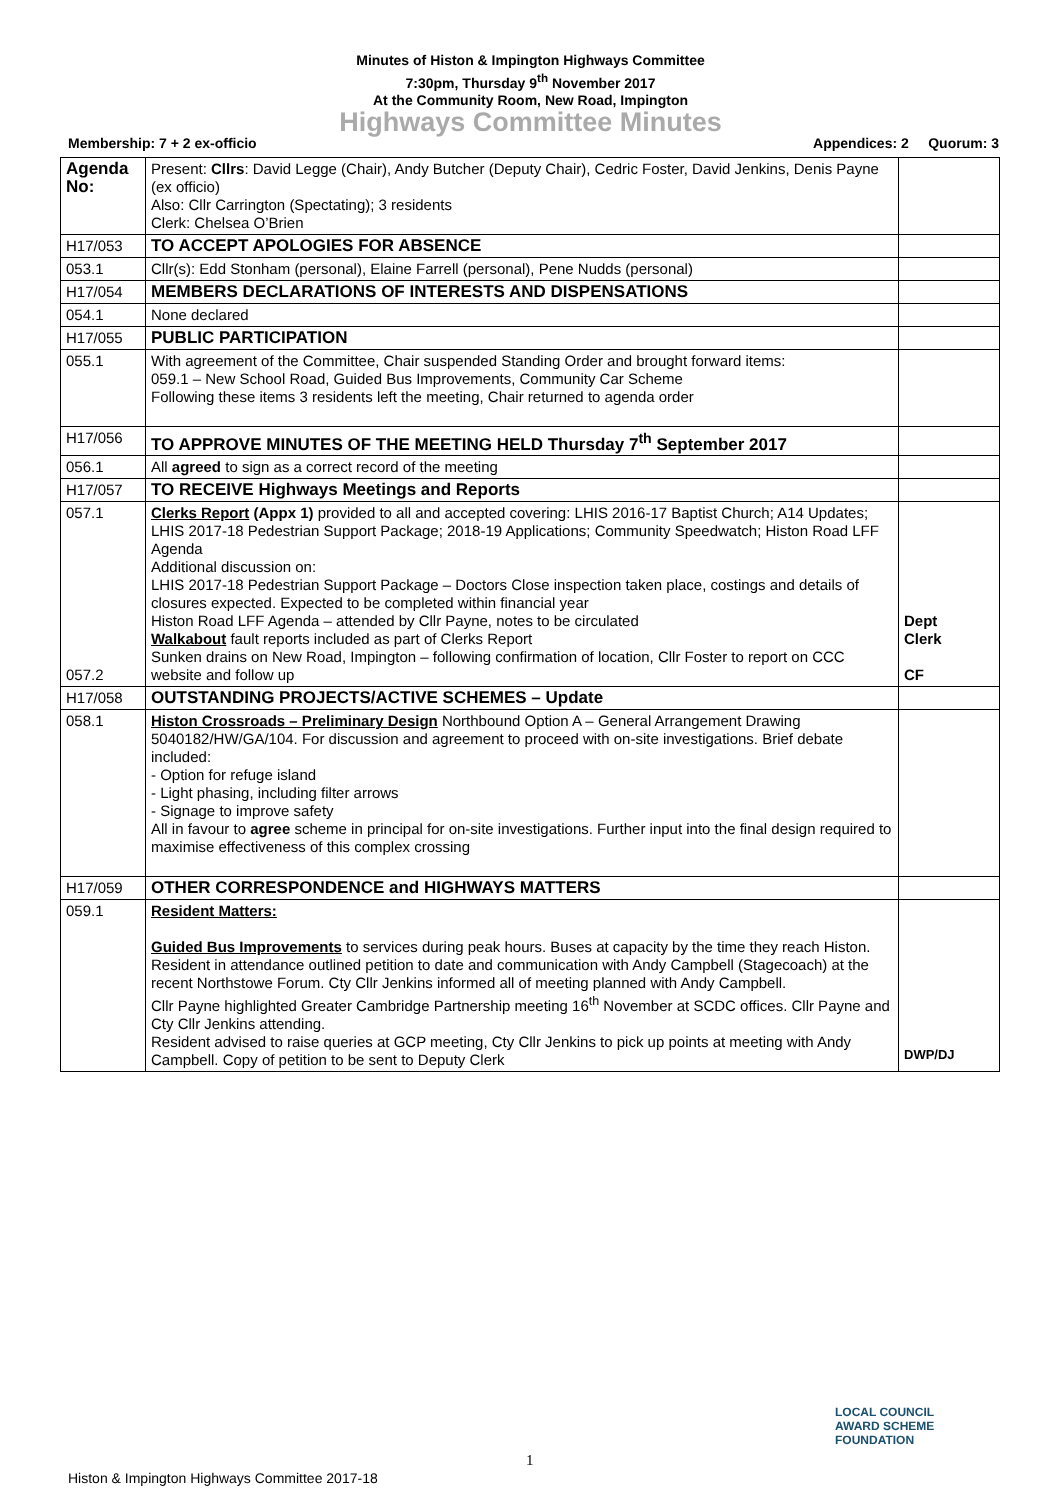Minutes of Histon & Impington Highways Committee
7:30pm, Thursday 9<sup>th</sup> November 2017
At the Community Room, New Road, Impington
Highways Committee Minutes
Membership: 7 + 2 ex-officio Appendices: 2 Quorum: 3
| Agenda No: | Present: Cllrs : David Legge (Chair), Andy Butcher (Deputy Chair), Cedric Foster, David Jenkins, Denis Payne (ex officio) Also: Cllr Carrington (Spectating); 3 residents Clerk: Chelsea O’Brien | |
| H17/053 | TO ACCEPT APOLOGIES FOR ABSENCE | |
| 053.1 | Cllr(s): Edd Stonham (personal), Elaine Farrell (personal), Pene Nudds (personal) | |
| H17/054 | MEMBERS DECLARATIONS OF INTERESTS AND DISPENSATIONS | |
| 054.1 | None declared | |
| H17/055 | PUBLIC PARTICIPATION | |
| 055.1 | With agreement of the Committee, Chair suspended Standing Order and brought forward items: 059.1 – New School Road, Guided Bus Improvements, Community Car Scheme Following these items 3 residents left the meeting, Chair returned to agenda order | |
| H17/056 | TO APPROVE MINUTES OF THE MEETING HELD Thursday 7<sup>th</sup> September 2017 | |
| 056.1 | All agreed to sign as a correct record of the meeting | |
| H17/057 | TO RECEIVE Highways Meetings and Reports | |
| 057.1 057.2 | Clerks Report (Appx 1) provided to all and accepted covering: LHIS 2016-17 Baptist Church; A14 Updates; LHIS 2017-18 Pedestrian Support Package; 2018-19 Applications; Community Speedwatch; Histon Road LFF Agenda Additional discussion on: LHIS 2017-18 Pedestrian Support Package – Doctors Close inspection taken place, costings and details of closures expected. Expected to be completed within financial year Histon Road LFF Agenda – attended by Cllr Payne, notes to be circulated Walkabout fault reports included as part of Clerks Report Sunken drains on New Road, Impington – following confirmation of location, Cllr Foster to report on CCC website and follow up | Dept Clerk CF |
| H17/058 | OUTSTANDING PROJECTS/ACTIVE SCHEMES – Update | |
| 058.1 | Histon Crossroads – Preliminary Design Northbound Option A – General Arrangement Drawing 5040182/HW/GA/104. For discussion and agreement to proceed with on-site investigations. Brief debate included: - Option for refuge island - Light phasing, including filter arrows - Signage to improve safety All in favour to agree scheme in principal for on-site investigations. Further input into the final design required to maximise effectiveness of this complex crossing | |
| H17/059 | OTHER CORRESPONDENCE and HIGHWAYS MATTERS | |
| 059.1 | Resident Matters: Guided Bus Improvements to services during peak hours. Buses at capacity by the time they reach Histon. Resident in attendance outlined petition to date and communication with Andy Campbell (Stagecoach) at the recent Northstowe Forum. Cty Cllr Jenkins informed all of meeting planned with Andy Campbell. Cllr Payne highlighted Greater Cambridge Partnership meeting 16<sup>th</sup> November at SCDC offices. Cllr Payne and Cty Cllr Jenkins attending. Resident advised to raise queries at GCP meeting, Cty Cllr Jenkins to pick up points at meeting with Andy Campbell. Copy of petition to be sent to Deputy Clerk | DWP/DJ |
1
LOCAL COUNCIL
AWARD SCHEME
FOUNDATION
Histon & Impington Highways Committee 2017-18